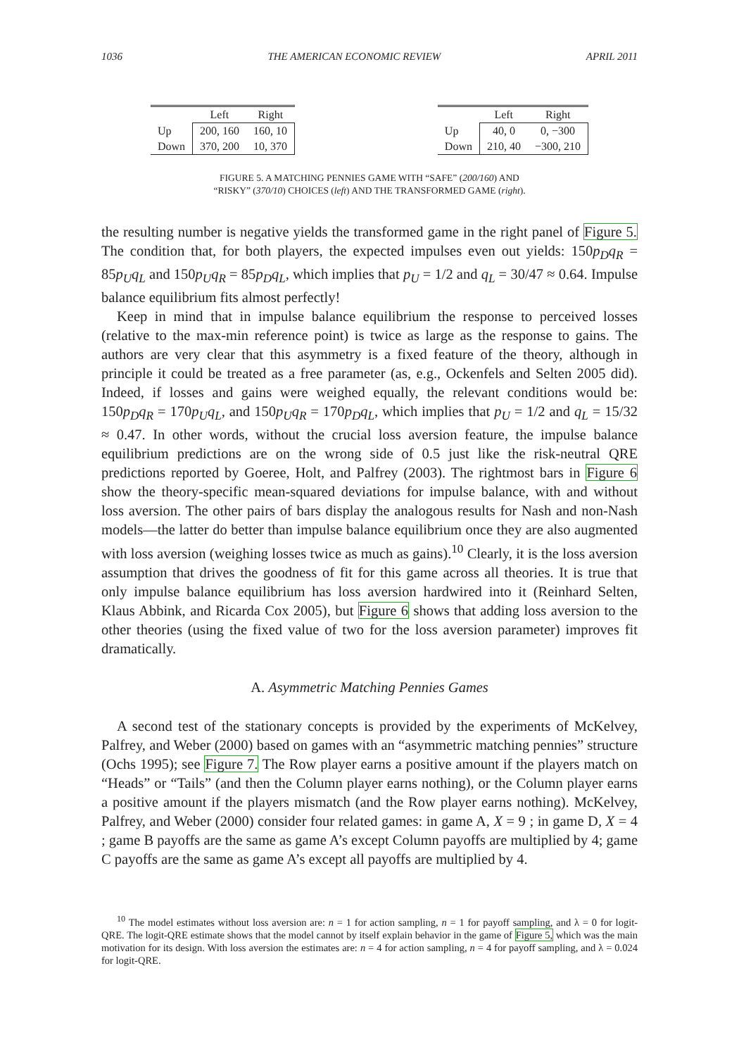1036 THE AMERICAN ECONOMIC REVIEW APRIL 2011
| | Left | Right |
| --- | --- | --- |
| Up | 200, 160 | 160, 10 |
| Down | 370, 200 | 10, 370 |
| | Left | Right |
| --- | --- | --- |
| Up | 40, 0 | 0, −300 |
| Down | 210, 40 | −300, 210 |
FIGURE 5. A MATCHING PENNIES GAME WITH “SAFE” (200/160) AND
“RISKY” (370/10) CHOICES (left) AND THE TRANSFORMED GAME (right).
the resulting number is negative yields the transformed game in the right panel of Figure 5. The condition that, for both players, the expected impulses even out yields: 150p<sub>D</sub>q<sub>R</sub> = 85p<sub>U</sub>q<sub>L</sub> and 150p<sub>U</sub>q<sub>R</sub> = 85p<sub>D</sub>q<sub>L</sub>, which implies that p<sub>U</sub> = 1/2 and q<sub>L</sub> = 30/47 ≈ 0.64. Impulse balance equilibrium fits almost perfectly!
Keep in mind that in impulse balance equilibrium the response to perceived losses (relative to the max-min reference point) is twice as large as the response to gains. The authors are very clear that this asymmetry is a fixed feature of the theory, although in principle it could be treated as a free parameter (as, e.g., Ockenfels and Selten 2005 did). Indeed, if losses and gains were weighed equally, the relevant conditions would be: 150p<sub>D</sub>q<sub>R</sub> = 170p<sub>U</sub>q<sub>L</sub>, and 150p<sub>U</sub>q<sub>R</sub> = 170p<sub>D</sub>q<sub>L</sub>, which implies that p<sub>U</sub> = 1/2 and q<sub>L</sub> = 15/32 ≈ 0.47. In other words, without the crucial loss aversion feature, the impulse balance equilibrium predictions are on the wrong side of 0.5 just like the risk-neutral QRE predictions reported by Goeree, Holt, and Palfrey (2003). The rightmost bars in Figure 6 show the theory-specific mean-squared deviations for impulse balance, with and without loss aversion. The other pairs of bars display the analogous results for Nash and non-Nash models—the latter do better than impulse balance equilibrium once they are also augmented with loss aversion (weighing losses twice as much as gains).<sup>10</sup> Clearly, it is the loss aversion assumption that drives the goodness of fit for this game across all theories. It is true that only impulse balance equilibrium has loss aversion hardwired into it (Reinhard Selten, Klaus Abbink, and Ricarda Cox 2005), but Figure 6 shows that adding loss aversion to the other theories (using the fixed value of two for the loss aversion parameter) improves fit dramatically.
A. Asymmetric Matching Pennies Games
A second test of the stationary concepts is provided by the experiments of McKelvey, Palfrey, and Weber (2000) based on games with an “asymmetric matching pennies” structure (Ochs 1995); see Figure 7. The Row player earns a positive amount if the players match on “Heads” or “Tails” (and then the Column player earns nothing), or the Column player earns a positive amount if the players mismatch (and the Row player earns nothing). McKelvey, Palfrey, and Weber (2000) consider four related games: in game A, X = 9 ; in game D, X = 4 ; game B payoffs are the same as game A’s except Column payoffs are multiplied by 4; game C payoffs are the same as game A’s except all payoffs are multiplied by 4.
<sup>10</sup> The model estimates without loss aversion are: n = 1 for action sampling, n = 1 for payoff sampling, and λ = 0 for logit-QRE. The logit-QRE estimate shows that the model cannot by itself explain behavior in the game of Figure 5, which was the main motivation for its design. With loss aversion the estimates are: n = 4 for action sampling, n = 4 for payoff sampling, and λ = 0.024 for logit-QRE.